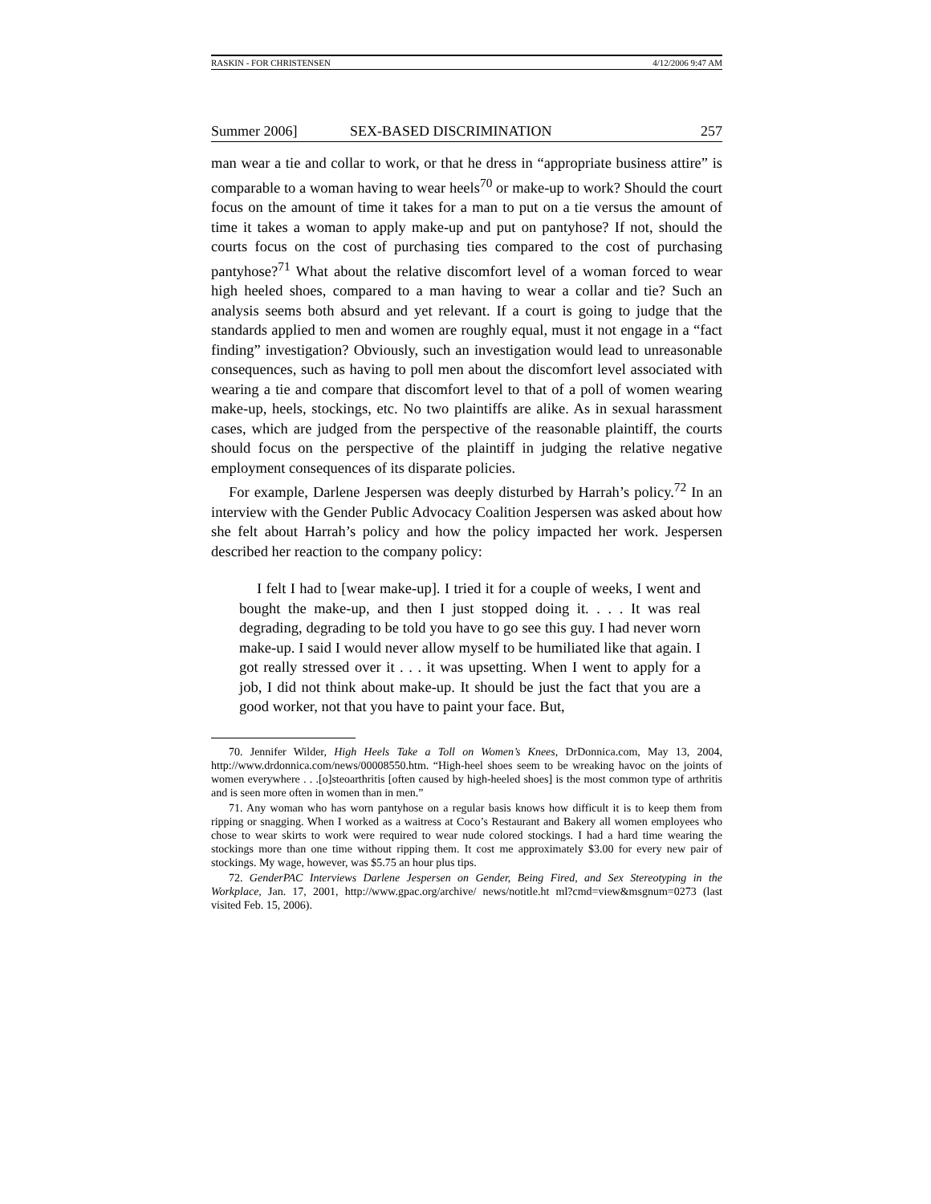RASKIN - FOR CHRISTENSEN 4/12/2006 9:47 AM
Summer 2006] SEX-BASED DISCRIMINATION 257
man wear a tie and collar to work, or that he dress in “appropriate business attire” is comparable to a woman having to wear heels<sup>70</sup> or make-up to work? Should the court focus on the amount of time it takes for a man to put on a tie versus the amount of time it takes a woman to apply make-up and put on pantyhose? If not, should the courts focus on the cost of purchasing ties compared to the cost of purchasing pantyhose?<sup>71</sup> What about the relative discomfort level of a woman forced to wear high heeled shoes, compared to a man having to wear a collar and tie? Such an analysis seems both absurd and yet relevant. If a court is going to judge that the standards applied to men and women are roughly equal, must it not engage in a “fact finding” investigation? Obviously, such an investigation would lead to unreasonable consequences, such as having to poll men about the discomfort level associated with wearing a tie and compare that discomfort level to that of a poll of women wearing make-up, heels, stockings, etc. No two plaintiffs are alike. As in sexual harassment cases, which are judged from the perspective of the reasonable plaintiff, the courts should focus on the perspective of the plaintiff in judging the relative negative employment consequences of its disparate policies.
For example, Darlene Jespersen was deeply disturbed by Harrah’s policy.<sup>72</sup> In an interview with the Gender Public Advocacy Coalition Jespersen was asked about how she felt about Harrah’s policy and how the policy impacted her work. Jespersen described her reaction to the company policy:
I felt I had to [wear make-up]. I tried it for a couple of weeks, I went and bought the make-up, and then I just stopped doing it. . . . It was real degrading, degrading to be told you have to go see this guy. I had never worn make-up. I said I would never allow myself to be humiliated like that again. I got really stressed over it . . . it was upsetting. When I went to apply for a job, I did not think about make-up. It should be just the fact that you are a good worker, not that you have to paint your face. But,
70. Jennifer Wilder, High Heels Take a Toll on Women’s Knees, DrDonnica.com, May 13, 2004, http://www.drdonnica.com/news/00008550.htm. “High-heel shoes seem to be wreaking havoc on the joints of women everywhere . . .[o]steoarthritis [often caused by high-heeled shoes] is the most common type of arthritis and is seen more often in women than in men.”
71. Any woman who has worn pantyhose on a regular basis knows how difficult it is to keep them from ripping or snagging. When I worked as a waitress at Coco’s Restaurant and Bakery all women employees who chose to wear skirts to work were required to wear nude colored stockings. I had a hard time wearing the stockings more than one time without ripping them. It cost me approximately $3.00 for every new pair of stockings. My wage, however, was $5.75 an hour plus tips.
72. GenderPAC Interviews Darlene Jespersen on Gender, Being Fired, and Sex Stereotyping in the Workplace, Jan. 17, 2001, http://www.gpac.org/archive/ news/notitle.ht ml?cmd=view&msgnum=0273 (last visited Feb. 15, 2006).